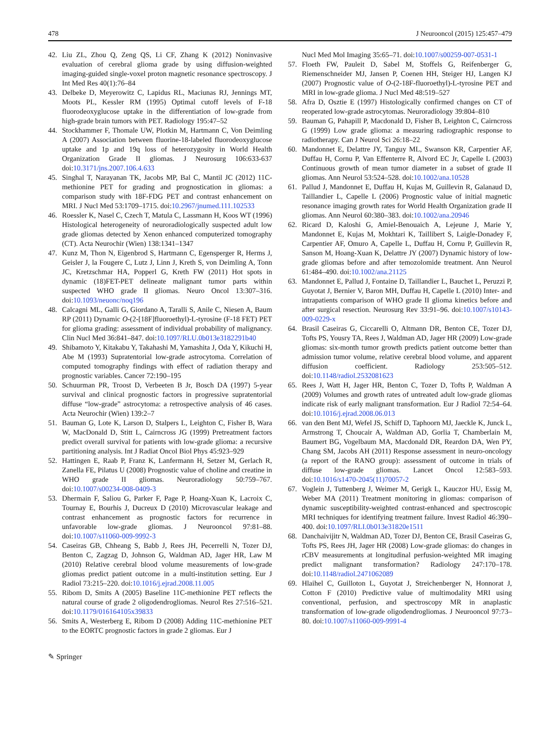478 J Neurooncol (2015) 125:457–479
42. Liu ZL, Zhou Q, Zeng QS, Li CF, Zhang K (2012) Noninvasive evaluation of cerebral glioma grade by using diffusion-weighted imaging-guided single-voxel proton magnetic resonance spectroscopy. J Int Med Res 40(1):76–84
43. Delbeke D, Meyerowitz C, Lapidus RL, Maciunas RJ, Jennings MT, Moots PL, Kessler RM (1995) Optimal cutoff levels of F-18 fluorodeoxyglucose uptake in the differentiation of low-grade from high-grade brain tumors with PET. Radiology 195:47–52
44. Stockhammer F, Thomale UW, Plotkin M, Hartmann C, Von Deimling A (2007) Association between fluorine-18-labeled fluorodeoxyglucose uptake and 1p and 19q loss of heterozygosity in World Health Organization Grade II gliomas. J Neurosurg 106:633-637 doi:10.3171/jns.2007.106.4.633
45. Singhal T, Narayanan TK, Jacobs MP, Bal C, Mantil JC (2012) 11C-methionine PET for grading and prognostication in gliomas: a comparison study with 18F-FDG PET and contrast enhancement on MRI. J Nucl Med 53:1709–1715. doi:10.2967/jnumed.111.102533
46. Roessler K, Nasel C, Czech T, Matula C, Lassmann H, Koos WT (1996) Histological heterogeneity of neuroradiologically suspected adult low grade gliomas detected by Xenon enhanced computerized tomography (CT). Acta Neurochir (Wien) 138:1341–1347
47. Kunz M, Thon N, Eigenbrod S, Hartmann C, Egensperger R, Herms J, Geisler J, la Fougere C, Lutz J, Linn J, Kreth S, von Deimling A, Tonn JC, Kretzschmar HA, Popperl G, Kreth FW (2011) Hot spots in dynamic (18)FET-PET delineate malignant tumor parts within suspected WHO grade II gliomas. Neuro Oncol 13:307–316. doi:10.1093/neuonc/noq196
48. Calcagni ML, Galli G, Giordano A, Taralli S, Anile C, Niesen A, Baum RP (2011) Dynamic O-(2-[18F]fluoroethyl)-L-tyrosine (F-18 FET) PET for glioma grading: assessment of individual probability of malignancy. Clin Nucl Med 36:841–847. doi:10.1097/RLU.0b013e3182291b40
49. Shibamoto Y, Kitakabu Y, Takahashi M, Yamashita J, Oda Y, Kikuchi H, Abe M (1993) Supratentorial low-grade astrocytoma. Correlation of computed tomography findings with effect of radiation therapy and prognostic variables. Cancer 72:190–195
50. Schuurman PR, Troost D, Verbeeten B Jr, Bosch DA (1997) 5-year survival and clinical prognostic factors in progressive supratentorial diffuse “low-grade” astrocytoma: a retrospective analysis of 46 cases. Acta Neurochir (Wien) 139:2–7
51. Bauman G, Lote K, Larson D, Stalpers L, Leighton C, Fisher B, Wara W, MacDonald D, Stitt L, Cairncross JG (1999) Pretreatment factors predict overall survival for patients with low-grade glioma: a recursive partitioning analysis. Int J Radiat Oncol Biol Phys 45:923–929
52. Hattingen E, Raab P, Franz K, Lanfermann H, Setzer M, Gerlach R, Zanella FE, Pilatus U (2008) Prognostic value of choline and creatine in WHO grade II gliomas. Neuroradiology 50:759–767. doi:10.1007/s00234-008-0409-3
53. Dhermain F, Saliou G, Parker F, Page P, Hoang-Xuan K, Lacroix C, Tournay E, Bourhis J, Ducreux D (2010) Microvascular leakage and contrast enhancement as prognostic factors for recurrence in unfavorable low-grade gliomas. J Neurooncol 97:81–88. doi:10.1007/s11060-009-9992-3
54. Caseiras GB, Chheang S, Babb J, Rees JH, Pecerrelli N, Tozer DJ, Benton C, Zagzag D, Johnson G, Waldman AD, Jager HR, Law M (2010) Relative cerebral blood volume measurements of low-grade gliomas predict patient outcome in a multi-institution setting. Eur J Radiol 73:215–220. doi:10.1016/j.ejrad.2008.11.005
55. Ribom D, Smits A (2005) Baseline 11C-methionine PET reflects the natural course of grade 2 oligodendrogliomas. Neurol Res 27:516–521. doi:10.1179/016164105x39833
56. Smits A, Westerberg E, Ribom D (2008) Adding 11C-methionine PET to the EORTC prognostic factors in grade 2 gliomas. Eur J
Nucl Med Mol Imaging 35:65–71. doi:10.1007/s00259-007-0531-1
57. Floeth FW, Pauleit D, Sabel M, Stoffels G, Reifenberger G, Riemenschneider MJ, Jansen P, Coenen HH, Steiger HJ, Langen KJ (2007) Prognostic value of O-(2-18F-fluoroethyl)-L-tyrosine PET and MRI in low-grade glioma. J Nucl Med 48:519–527
58. Afra D, Osztie E (1997) Histologically confirmed changes on CT of reoperated low-grade astrocytomas. Neuroradiology 39:804–810
59. Bauman G, Pahapill P, Macdonald D, Fisher B, Leighton C, Cairncross G (1999) Low grade glioma: a measuring radiographic response to radiotherapy. Can J Neurol Sci 26:18–22
60. Mandonnet E, Delattre JY, Tanguy ML, Swanson KR, Carpentier AF, Duffau H, Cornu P, Van Effenterre R, Alvord EC Jr, Capelle L (2003) Continuous growth of mean tumor diameter in a subset of grade II gliomas. Ann Neurol 53:524–528. doi:10.1002/ana.10528
61. Pallud J, Mandonnet E, Duffau H, Kujas M, Guillevin R, Galanaud D, Taillandier L, Capelle L (2006) Prognostic value of initial magnetic resonance imaging growth rates for World Health Organization grade II gliomas. Ann Neurol 60:380–383. doi:10.1002/ana.20946
62. Ricard D, Kaloshi G, Amiel-Benouaich A, Lejeune J, Marie Y, Mandonnet E, Kujas M, Mokhtari K, Taillibert S, Laigle-Donadey F, Carpentier AF, Omuro A, Capelle L, Duffau H, Cornu P, Guillevin R, Sanson M, Hoang-Xuan K, Delattre JY (2007) Dynamic history of low-grade gliomas before and after temozolomide treatment. Ann Neurol 61:484–490. doi:10.1002/ana.21125
63. Mandonnet E, Pallud J, Fontaine D, Taillandier L, Bauchet L, Peruzzi P, Guyotat J, Bernier V, Baron MH, Duffau H, Capelle L (2010) Inter- and intrapatients comparison of WHO grade II glioma kinetics before and after surgical resection. Neurosurg Rev 33:91–96. doi:10.1007/s10143-009-0229-x
64. Brasil Caseiras G, Ciccarelli O, Altmann DR, Benton CE, Tozer DJ, Tofts PS, Yousry TA, Rees J, Waldman AD, Jager HR (2009) Low-grade gliomas: six-month tumor growth predicts patient outcome better than admission tumor volume, relative cerebral blood volume, and apparent diffusion coefficient. Radiology 253:505–512. doi:10.1148/radiol.2532081623
65. Rees J, Watt H, Jager HR, Benton C, Tozer D, Tofts P, Waldman A (2009) Volumes and growth rates of untreated adult low-grade gliomas indicate risk of early malignant transformation. Eur J Radiol 72:54–64. doi:10.1016/j.ejrad.2008.06.013
66. van den Bent MJ, Wefel JS, Schiff D, Taphoorn MJ, Jaeckle K, Junck L, Armstrong T, Choucair A, Waldman AD, Gorlia T, Chamberlain M, Baumert BG, Vogelbaum MA, Macdonald DR, Reardon DA, Wen PY, Chang SM, Jacobs AH (2011) Response assessment in neuro-oncology (a report of the RANO group): assessment of outcome in trials of diffuse low-grade gliomas. Lancet Oncol 12:583–593. doi:10.1016/s1470-2045(11)70057-2
67. Voglein J, Tuttenberg J, Weimer M, Gerigk L, Kauczor HU, Essig M, Weber MA (2011) Treatment monitoring in gliomas: comparison of dynamic susceptibility-weighted contrast-enhanced and spectroscopic MRI techniques for identifying treatment failure. Invest Radiol 46:390–400. doi:10.1097/RLI.0b013e31820e1511
68. Danchaivijitr N, Waldman AD, Tozer DJ, Benton CE, Brasil Caseiras G, Tofts PS, Rees JH, Jager HR (2008) Low-grade gliomas: do changes in rCBV measurements at longitudinal perfusion-weighted MR imaging predict malignant transformation? Radiology 247:170–178. doi:10.1148/radiol.2471062089
69. Hlaihel C, Guilloton L, Guyotat J, Streichenberger N, Honnorat J, Cotton F (2010) Predictive value of multimodality MRI using conventional, perfusion, and spectroscopy MR in anaplastic transformation of low-grade oligodendrogliomas. J Neurooncol 97:73–80. doi:10.1007/s11060-009-9991-4
✎ Springer